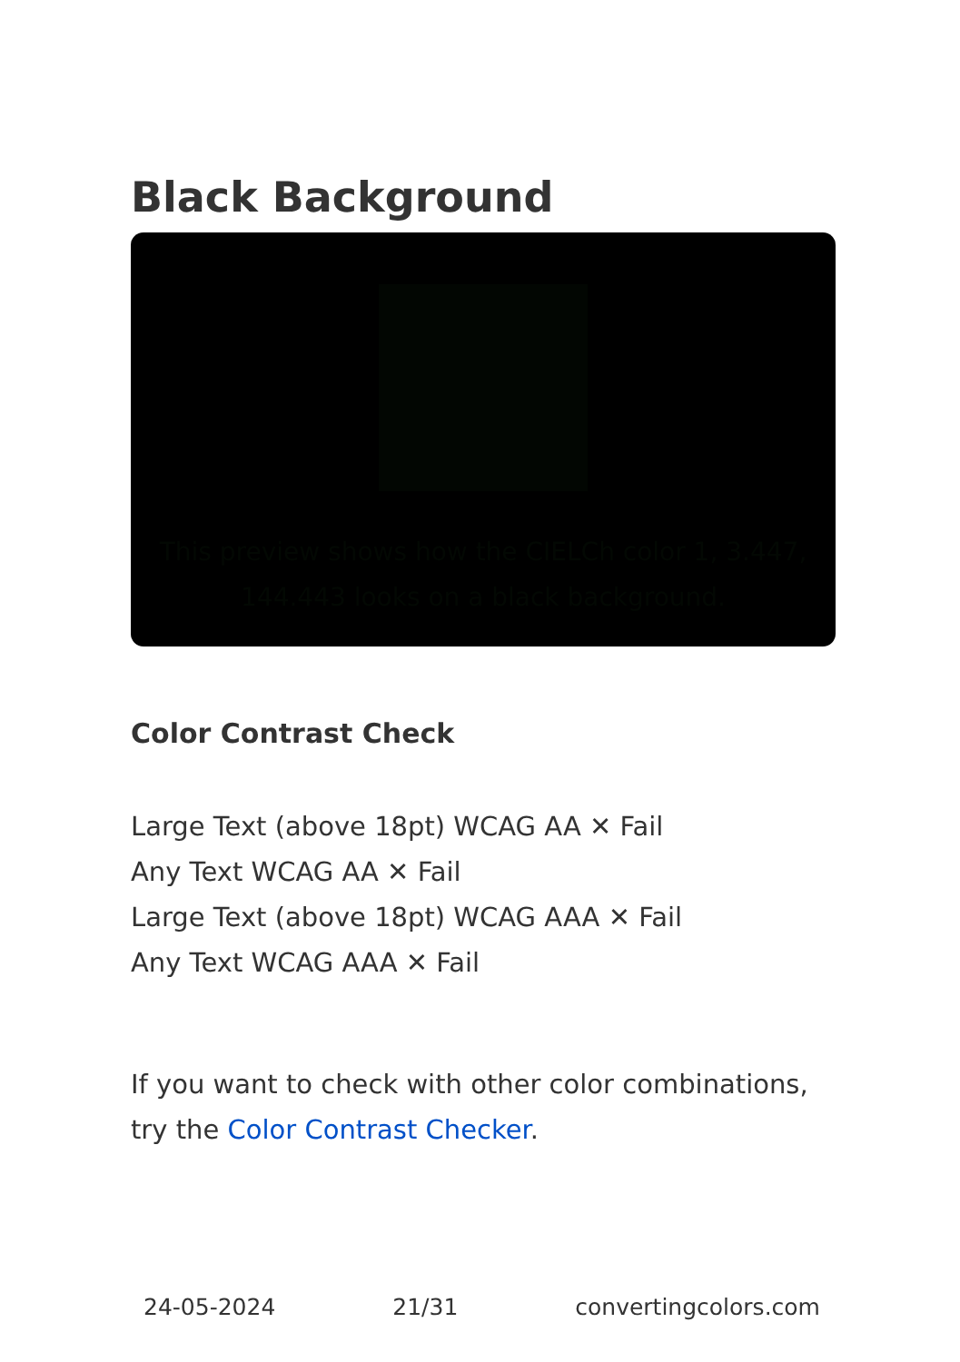Black Background
This preview shows how the CIELCh color 1, 3.447, 144.443 looks on a black background.
Color Contrast Check
Large Text (above 18pt) WCAG AA ✕ Fail
Any Text WCAG AA ✕ Fail
Large Text (above 18pt) WCAG AAA ✕ Fail
Any Text WCAG AAA ✕ Fail
If you want to check with other color combinations, try the Color Contrast Checker.
24-05-2024 21/31 convertingcolors.com